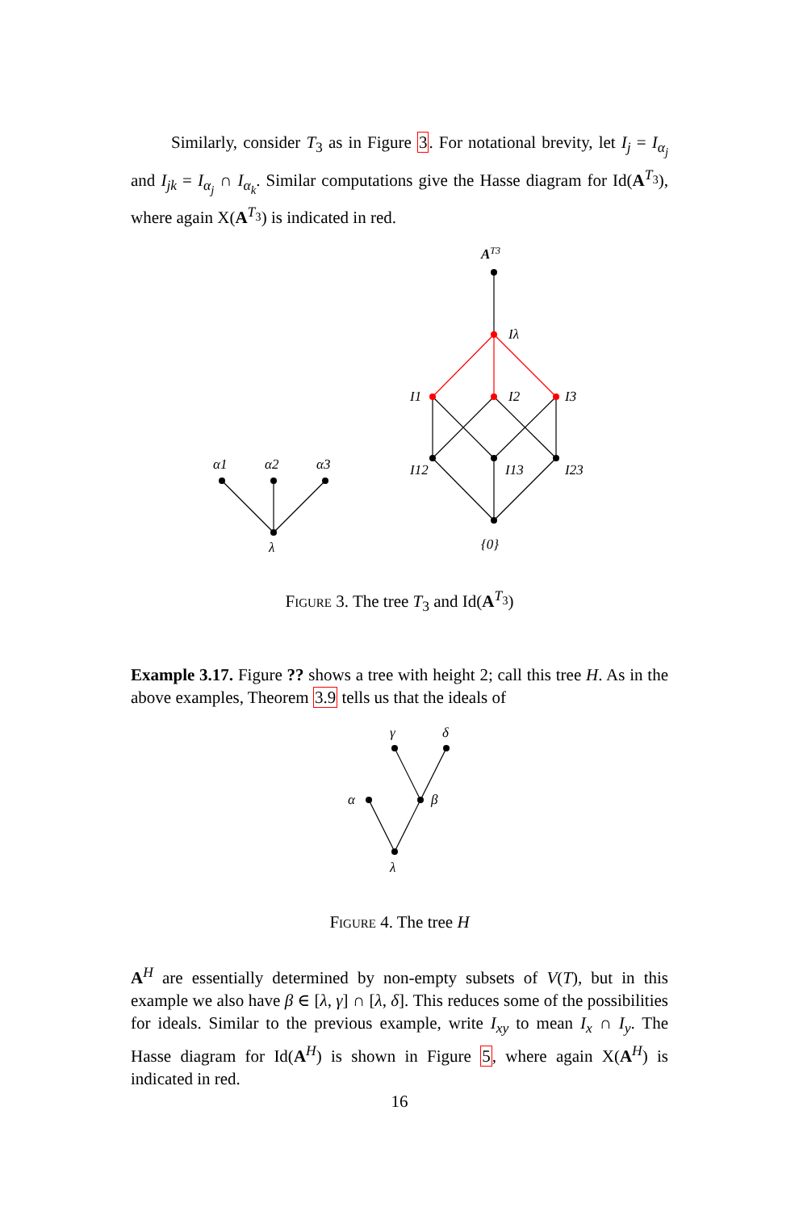Similarly, consider T<sub>3</sub> as in Figure 3. For notational brevity, let I<sub>j</sub> = I<sub>α<sub>j</sub></sub> and I<sub>jk</sub> = I<sub>α<sub>j</sub></sub> ∩ I<sub>α<sub>k</sub></sub>. Similar computations give the Hasse diagram for Id(A<sup>T<sub>3</sub></sup>), where again X(A<sup>T<sub>3</sub></sup>) is indicated in red.
α1
α2
α3
λ
AT3
Iλ
I1
I2
I3
I12
I13
I23
{0}
Figure 3. The tree T<sub>3</sub> and Id(A<sup>T<sub>3</sub></sup>)
Example 3.17. Figure ?? shows a tree with height 2; call this tree H. As in the above examples, Theorem 3.9 tells us that the ideals of
γ
δ
α
β
λ
Figure 4. The tree H
A<sup>H</sup> are essentially determined by non-empty subsets of V(T), but in this example we also have β ∈ [λ, γ] ∩ [λ, δ]. This reduces some of the possibilities for ideals. Similar to the previous example, write I<sub>xy</sub> to mean I<sub>x</sub> ∩ I<sub>y</sub>. The Hasse diagram for Id(A<sup>H</sup>) is shown in Figure 5, where again X(A<sup>H</sup>) is indicated in red.
16